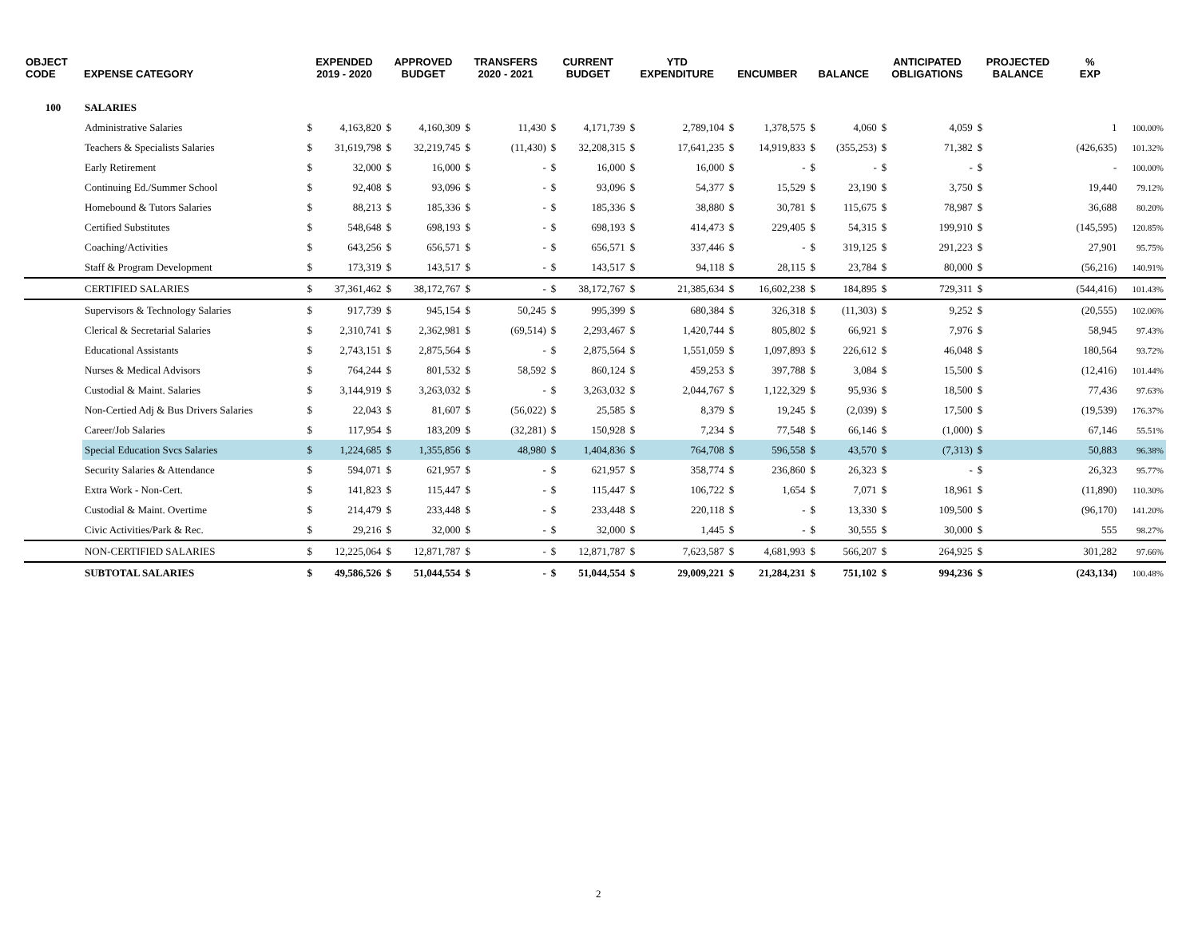| OBJECT CODE | EXPENSE CATEGORY | EXPENDED 2019 - 2020 | | APPROVED BUDGET | | TRANSFERS 2020 - 2021 | | CURRENT BUDGET | | YTD EXPENDITURE | | ENCUMBER | | BALANCE | | ANTICIPATED OBLIGATIONS | | PROJECTED BALANCE | % EXP | |
| --- | --- | --- | --- | --- | --- | --- | --- | --- | --- | --- | --- | --- | --- | --- | --- | --- | --- | --- | --- | --- |
| 100 | SALARIES | | | | | | | | | | | | | | | | | | | |
| | Administrative Salaries | $ | 4,163,820 | $ | 4,160,309 | $ | 11,430 | $ | 4,171,739 | $ | 2,789,104 | $ | 1,378,575 | $ | 4,060 | $ | 4,059 | $ | 1 | 100.00% |
| | Teachers & Specialists Salaries | $ | 31,619,798 | $ | 32,219,745 | $ | (11,430) | $ | 32,208,315 | $ | 17,641,235 | $ | 14,919,833 | $ | (355,253) | $ | 71,382 | $ | (426,635) | 101.32% |
| | Early Retirement | $ | 32,000 | $ | 16,000 | $ | - | $ | 16,000 | $ | 16,000 | $ | - | $ | - | $ | - | $ | - | 100.00% |
| | Continuing Ed./Summer School | $ | 92,408 | $ | 93,096 | $ | - | $ | 93,096 | $ | 54,377 | $ | 15,529 | $ | 23,190 | $ | 3,750 | $ | 19,440 | 79.12% |
| | Homebound & Tutors Salaries | $ | 88,213 | $ | 185,336 | $ | - | $ | 185,336 | $ | 38,880 | $ | 30,781 | $ | 115,675 | $ | 78,987 | $ | 36,688 | 80.20% |
| | Certified Substitutes | $ | 548,648 | $ | 698,193 | $ | - | $ | 698,193 | $ | 414,473 | $ | 229,405 | $ | 54,315 | $ | 199,910 | $ | (145,595) | 120.85% |
| | Coaching/Activities | $ | 643,256 | $ | 656,571 | $ | - | $ | 656,571 | $ | 337,446 | $ | - | $ | 319,125 | $ | 291,223 | $ | 27,901 | 95.75% |
| | Staff & Program Development | $ | 173,319 | $ | 143,517 | $ | - | $ | 143,517 | $ | 94,118 | $ | 28,115 | $ | 23,784 | $ | 80,000 | $ | (56,216) | 140.91% |
| | CERTIFIED SALARIES | $ | 37,361,462 | $ | 38,172,767 | $ | - | $ | 38,172,767 | $ | 21,385,634 | $ | 16,602,238 | $ | 184,895 | $ | 729,311 | $ | (544,416) | 101.43% |
| | Supervisors & Technology Salaries | $ | 917,739 | $ | 945,154 | $ | 50,245 | $ | 995,399 | $ | 680,384 | $ | 326,318 | $ | (11,303) | $ | 9,252 | $ | (20,555) | 102.06% |
| | Clerical & Secretarial Salaries | $ | 2,310,741 | $ | 2,362,981 | $ | (69,514) | $ | 2,293,467 | $ | 1,420,744 | $ | 805,802 | $ | 66,921 | $ | 7,976 | $ | 58,945 | 97.43% |
| | Educational Assistants | $ | 2,743,151 | $ | 2,875,564 | $ | - | $ | 2,875,564 | $ | 1,551,059 | $ | 1,097,893 | $ | 226,612 | $ | 46,048 | $ | 180,564 | 93.72% |
| | Nurses & Medical Advisors | $ | 764,244 | $ | 801,532 | $ | 58,592 | $ | 860,124 | $ | 459,253 | $ | 397,788 | $ | 3,084 | $ | 15,500 | $ | (12,416) | 101.44% |
| | Custodial & Maint. Salaries | $ | 3,144,919 | $ | 3,263,032 | $ | - | $ | 3,263,032 | $ | 2,044,767 | $ | 1,122,329 | $ | 95,936 | $ | 18,500 | $ | 77,436 | 97.63% |
| | Non-Certied Adj & Bus Drivers Salaries | $ | 22,043 | $ | 81,607 | $ | (56,022) | $ | 25,585 | $ | 8,379 | $ | 19,245 | $ | (2,039) | $ | 17,500 | $ | (19,539) | 176.37% |
| | Career/Job Salaries | $ | 117,954 | $ | 183,209 | $ | (32,281) | $ | 150,928 | $ | 7,234 | $ | 77,548 | $ | 66,146 | $ | (1,000) | $ | 67,146 | 55.51% |
| | Special Education Svcs Salaries | $ | 1,224,685 | $ | 1,355,856 | $ | 48,980 | $ | 1,404,836 | $ | 764,708 | $ | 596,558 | $ | 43,570 | $ | (7,313) | $ | 50,883 | 96.38% |
| | Security Salaries & Attendance | $ | 594,071 | $ | 621,957 | $ | - | $ | 621,957 | $ | 358,774 | $ | 236,860 | $ | 26,323 | $ | - | $ | 26,323 | 95.77% |
| | Extra Work - Non-Cert. | $ | 141,823 | $ | 115,447 | $ | - | $ | 115,447 | $ | 106,722 | $ | 1,654 | $ | 7,071 | $ | 18,961 | $ | (11,890) | 110.30% |
| | Custodial & Maint. Overtime | $ | 214,479 | $ | 233,448 | $ | - | $ | 233,448 | $ | 220,118 | $ | - | $ | 13,330 | $ | 109,500 | $ | (96,170) | 141.20% |
| | Civic Activities/Park & Rec. | $ | 29,216 | $ | 32,000 | $ | - | $ | 32,000 | $ | 1,445 | $ | - | $ | 30,555 | $ | 30,000 | $ | 555 | 98.27% |
| | NON-CERTIFIED SALARIES | $ | 12,225,064 | $ | 12,871,787 | $ | - | $ | 12,871,787 | $ | 7,623,587 | $ | 4,681,993 | $ | 566,207 | $ | 264,925 | $ | 301,282 | 97.66% |
| | SUBTOTAL SALARIES | $ | 49,586,526 | $ | 51,044,554 | $ | - | $ | 51,044,554 | $ | 29,009,221 | $ | 21,284,231 | $ | 751,102 | $ | 994,236 | $ | (243,134) | 100.48% |
2